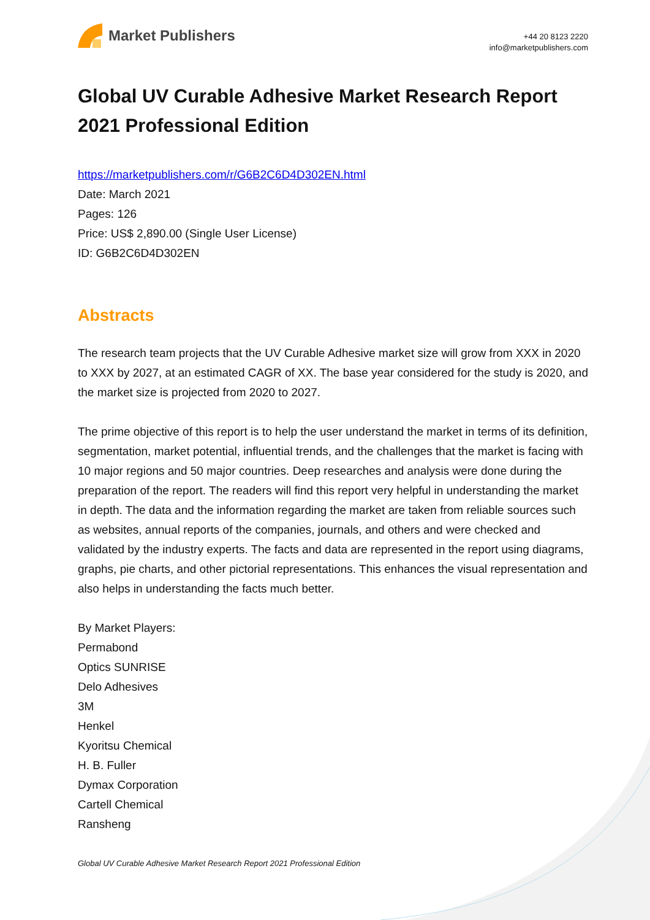Market Publishers
+44 20 8123 2220
info@marketpublishers.com
Global UV Curable Adhesive Market Research Report 2021 Professional Edition
https://marketpublishers.com/r/G6B2C6D4D302EN.html
Date: March 2021
Pages: 126
Price: US$ 2,890.00 (Single User License)
ID: G6B2C6D4D302EN
Abstracts
The research team projects that the UV Curable Adhesive market size will grow from XXX in 2020 to XXX by 2027, at an estimated CAGR of XX. The base year considered for the study is 2020, and the market size is projected from 2020 to 2027.
The prime objective of this report is to help the user understand the market in terms of its definition, segmentation, market potential, influential trends, and the challenges that the market is facing with 10 major regions and 50 major countries. Deep researches and analysis were done during the preparation of the report. The readers will find this report very helpful in understanding the market in depth. The data and the information regarding the market are taken from reliable sources such as websites, annual reports of the companies, journals, and others and were checked and validated by the industry experts. The facts and data are represented in the report using diagrams, graphs, pie charts, and other pictorial representations. This enhances the visual representation and also helps in understanding the facts much better.
By Market Players:
Permabond
Optics SUNRISE
Delo Adhesives
3M
Henkel
Kyoritsu Chemical
H. B. Fuller
Dymax Corporation
Cartell Chemical
Ransheng
Global UV Curable Adhesive Market Research Report 2021 Professional Edition